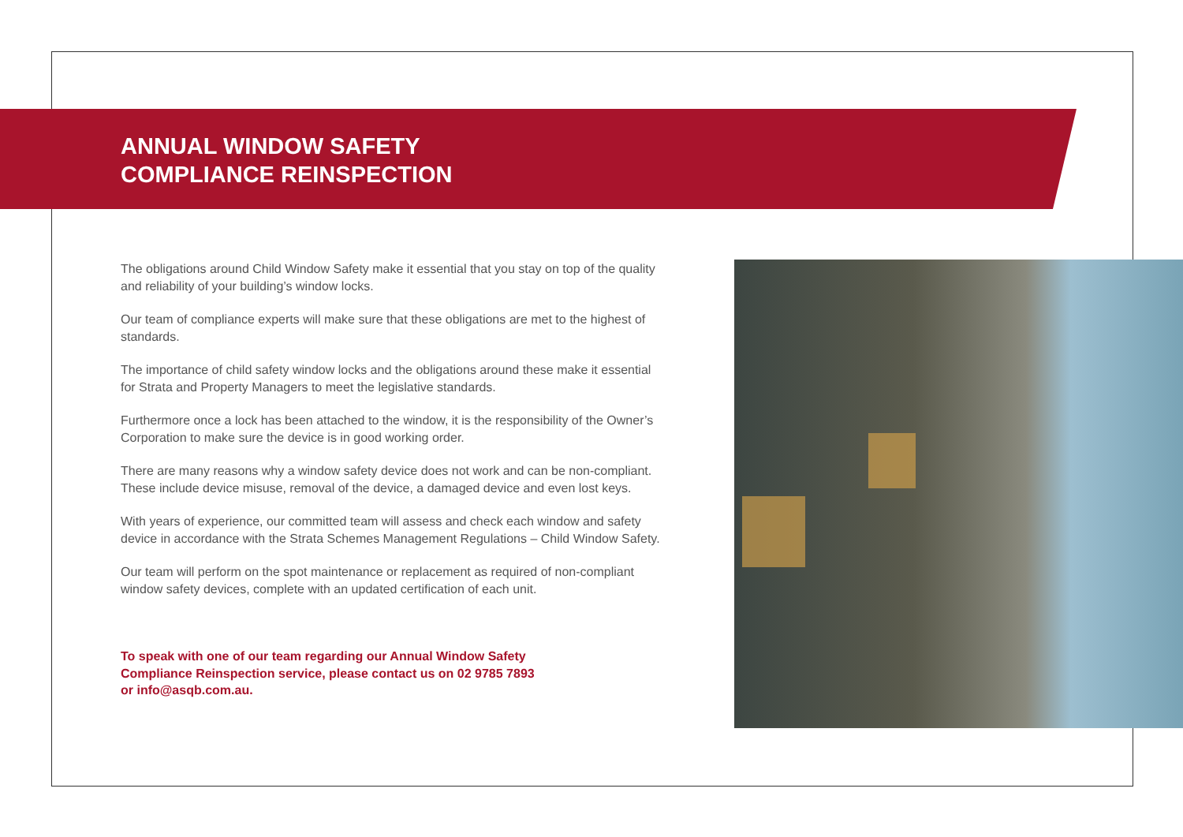ANNUAL WINDOW SAFETY
COMPLIANCE REINSPECTION
The obligations around Child Window Safety make it essential that you stay on top of the quality and reliability of your building’s window locks.
Our team of compliance experts will make sure that these obligations are met to the highest of standards.
The importance of child safety window locks and the obligations around these make it essential for Strata and Property Managers to meet the legislative standards.
Furthermore once a lock has been attached to the window, it is the responsibility of the Owner’s Corporation to make sure the device is in good working order.
There are many reasons why a window safety device does not work and can be non-compliant. These include device misuse, removal of the device, a damaged device and even lost keys.
With years of experience, our committed team will assess and check each window and safety device in accordance with the Strata Schemes Management Regulations – Child Window Safety.
Our team will perform on the spot maintenance or replacement as required of non-compliant window safety devices, complete with an updated certification of each unit.
To speak with one of our team regarding our Annual Window Safety Compliance Reinspection service, please contact us on 02 9785 7893 or info@asqb.com.au.